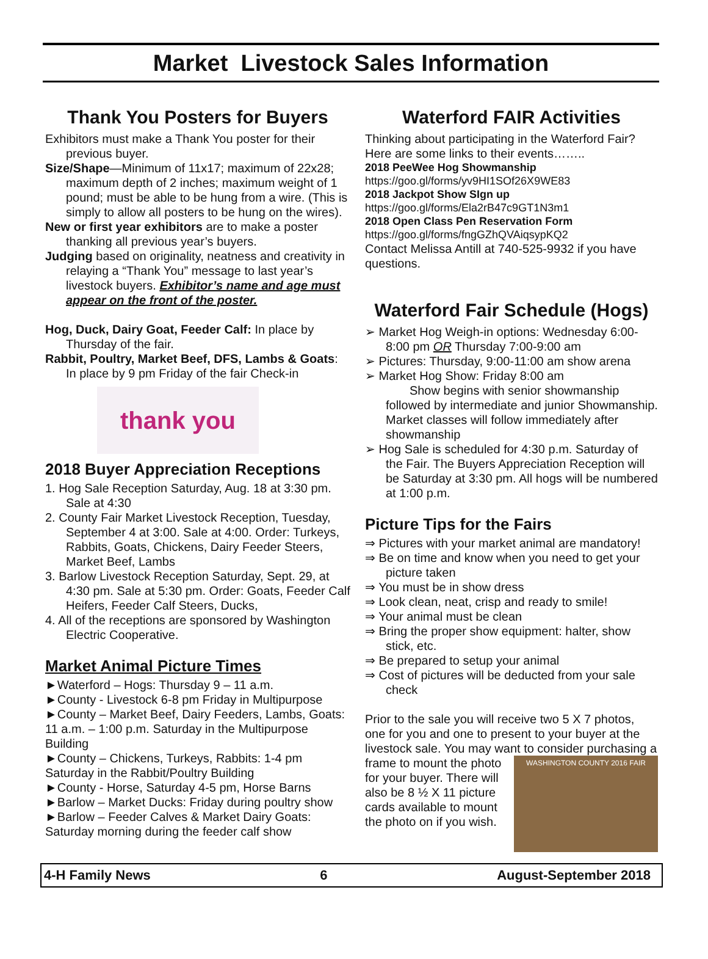Market Livestock Sales Information
Thank You Posters for Buyers
Exhibitors must make a Thank You poster for their previous buyer.
Size/Shape—Minimum of 11x17; maximum of 22x28; maximum depth of 2 inches; maximum weight of 1 pound; must be able to be hung from a wire. (This is simply to allow all posters to be hung on the wires).
New or first year exhibitors are to make a poster thanking all previous year’s buyers.
Judging based on originality, neatness and creativity in relaying a “Thank You” message to last year’s livestock buyers. Exhibitor’s name and age must appear on the front of the poster.
Hog, Duck, Dairy Goat, Feeder Calf: In place by Thursday of the fair.
Rabbit, Poultry, Market Beef, DFS, Lambs & Goats: In place by 9 pm Friday of the fair Check-in
thank you
2018 Buyer Appreciation Receptions
1. Hog Sale Reception Saturday, Aug. 18 at 3:30 pm. Sale at 4:30
2. County Fair Market Livestock Reception, Tuesday, September 4 at 3:00. Sale at 4:00. Order: Turkeys, Rabbits, Goats, Chickens, Dairy Feeder Steers, Market Beef, Lambs
3. Barlow Livestock Reception Saturday, Sept. 29, at 4:30 pm. Sale at 5:30 pm. Order: Goats, Feeder Calf Heifers, Feeder Calf Steers, Ducks,
4. All of the receptions are sponsored by Washington Electric Cooperative.
Market Animal Picture Times
►Waterford – Hogs: Thursday 9 – 11 a.m.
►County - Livestock 6-8 pm Friday in Multipurpose
►County – Market Beef, Dairy Feeders, Lambs, Goats: 11 a.m. – 1:00 p.m. Saturday in the Multipurpose Building
►County – Chickens, Turkeys, Rabbits: 1-4 pm Saturday in the Rabbit/Poultry Building
►County - Horse, Saturday 4-5 pm, Horse Barns
►Barlow – Market Ducks: Friday during poultry show
►Barlow – Feeder Calves & Market Dairy Goats: Saturday morning during the feeder calf show
Waterford FAIR Activities
Thinking about participating in the Waterford Fair? Here are some links to their events……..
2018 PeeWee Hog Showmanship
https://goo.gl/forms/yv9HI1SOf26X9WE83
2018 Jackpot Show SIgn up
https://goo.gl/forms/Ela2rB47c9GT1N3m1
2018 Open Class Pen Reservation Form
https://goo.gl/forms/fngGZhQVAiqsypKQ2
Contact Melissa Antill at 740-525-9932 if you have questions.
Waterford Fair Schedule (Hogs)
➢ Market Hog Weigh-in options: Wednesday 6:00-8:00 pm OR Thursday 7:00-9:00 am
➢ Pictures: Thursday, 9:00-11:00 am show arena
➢ Market Hog Show: Friday 8:00 am
Show begins with senior showmanship followed by intermediate and junior Showmanship. Market classes will follow immediately after showmanship
➢ Hog Sale is scheduled for 4:30 p.m. Saturday of the Fair. The Buyers Appreciation Reception will be Saturday at 3:30 pm. All hogs will be numbered at 1:00 p.m.
Picture Tips for the Fairs
⇒ Pictures with your market animal are mandatory!
⇒ Be on time and know when you need to get your picture taken
⇒ You must be in show dress
⇒ Look clean, neat, crisp and ready to smile!
⇒ Your animal must be clean
⇒ Bring the proper show equipment: halter, show stick, etc.
⇒ Be prepared to setup your animal
⇒ Cost of pictures will be deducted from your sale check
Prior to the sale you will receive two 5 X 7 photos, one for you and one to present to your buyer at the livestock sale. You may want to consider WASHINGTON COUNTY 2016 FAIR purchasing a frame to mount the photo for your buyer. There will also be 8 ½ X 11 picture cards available to mount the photo on if you wish.
4-H Family News 6 August-September 2018